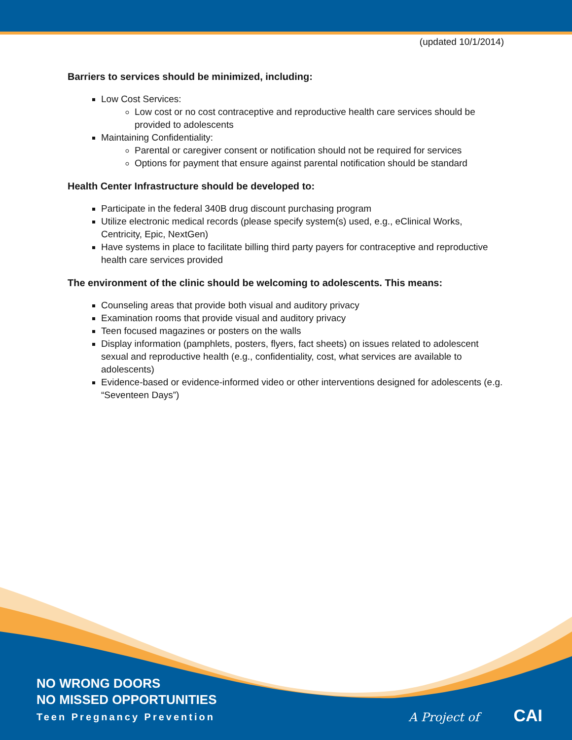(updated 10/1/2014)
Barriers to services should be minimized, including:
Low Cost Services:
Low cost or no cost contraceptive and reproductive health care services should be provided to adolescents
Maintaining Confidentiality:
Parental or caregiver consent or notification should not be required for services
Options for payment that ensure against parental notification should be standard
Health Center Infrastructure should be developed to:
Participate in the federal 340B drug discount purchasing program
Utilize electronic medical records (please specify system(s) used, e.g., eClinical Works, Centricity, Epic, NextGen)
Have systems in place to facilitate billing third party payers for contraceptive and reproductive health care services provided
The environment of the clinic should be welcoming to adolescents. This means:
Counseling areas that provide both visual and auditory privacy
Examination rooms that provide visual and auditory privacy
Teen focused magazines or posters on the walls
Display information (pamphlets, posters, flyers, fact sheets) on issues related to adolescent sexual and reproductive health (e.g., confidentiality, cost, what services are available to adolescents)
Evidence-based or evidence-informed video or other interventions designed for adolescents (e.g. “Seventeen Days”)
NO WRONG DOORS
NO MISSED OPPORTUNITIES
Teen Pregnancy Prevention
A Project of CAI